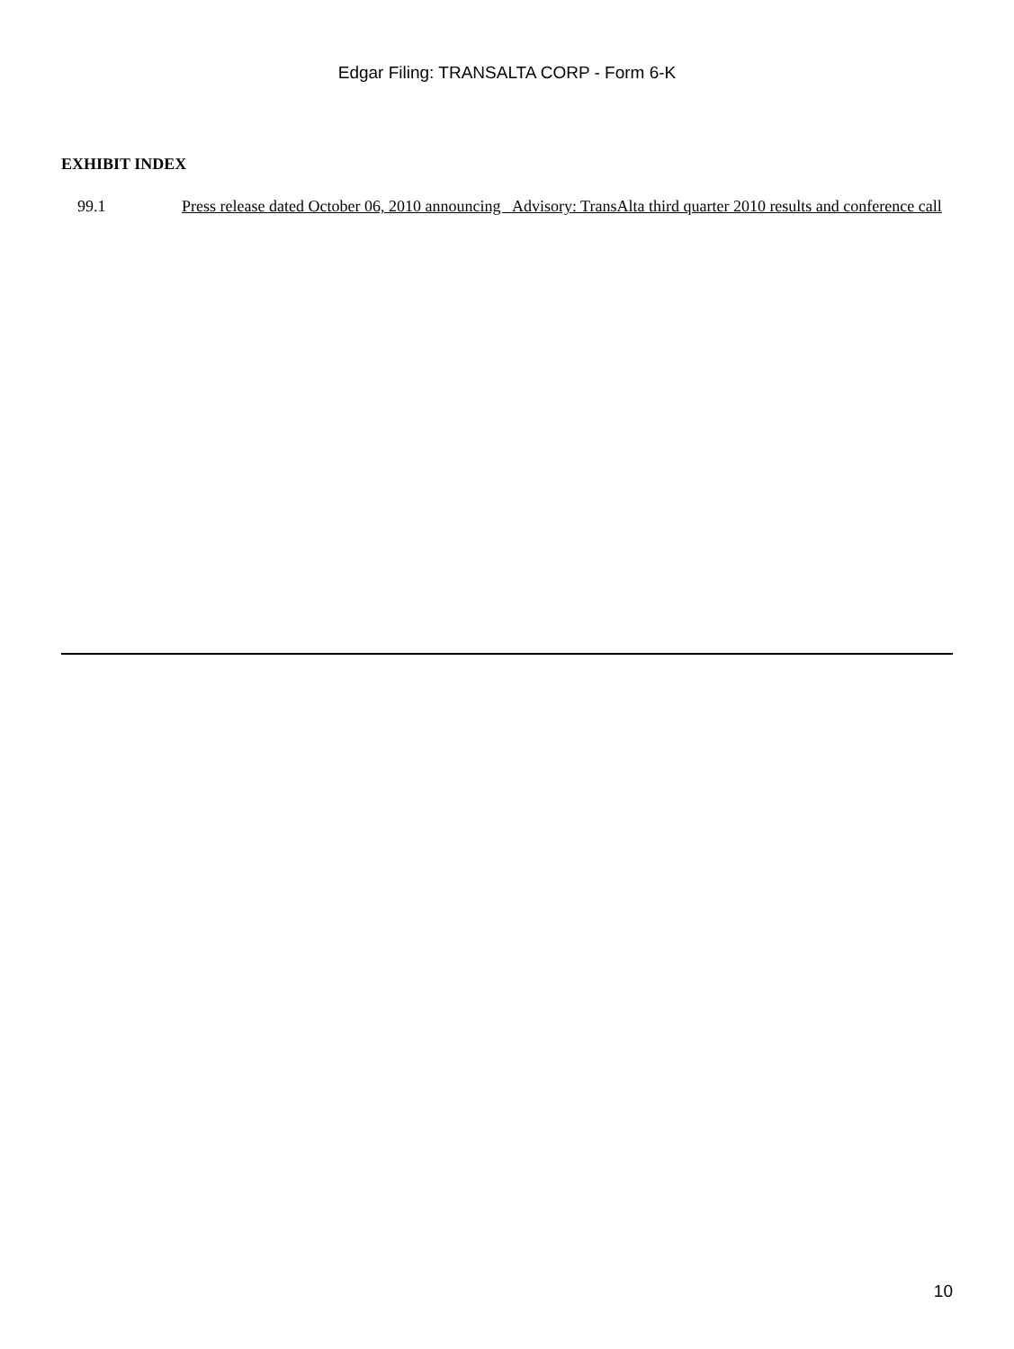Edgar Filing: TRANSALTA CORP - Form 6-K
EXHIBIT INDEX
99.1 Press release dated October 06, 2010 announcing Advisory: TransAlta third quarter 2010 results and conference call
10